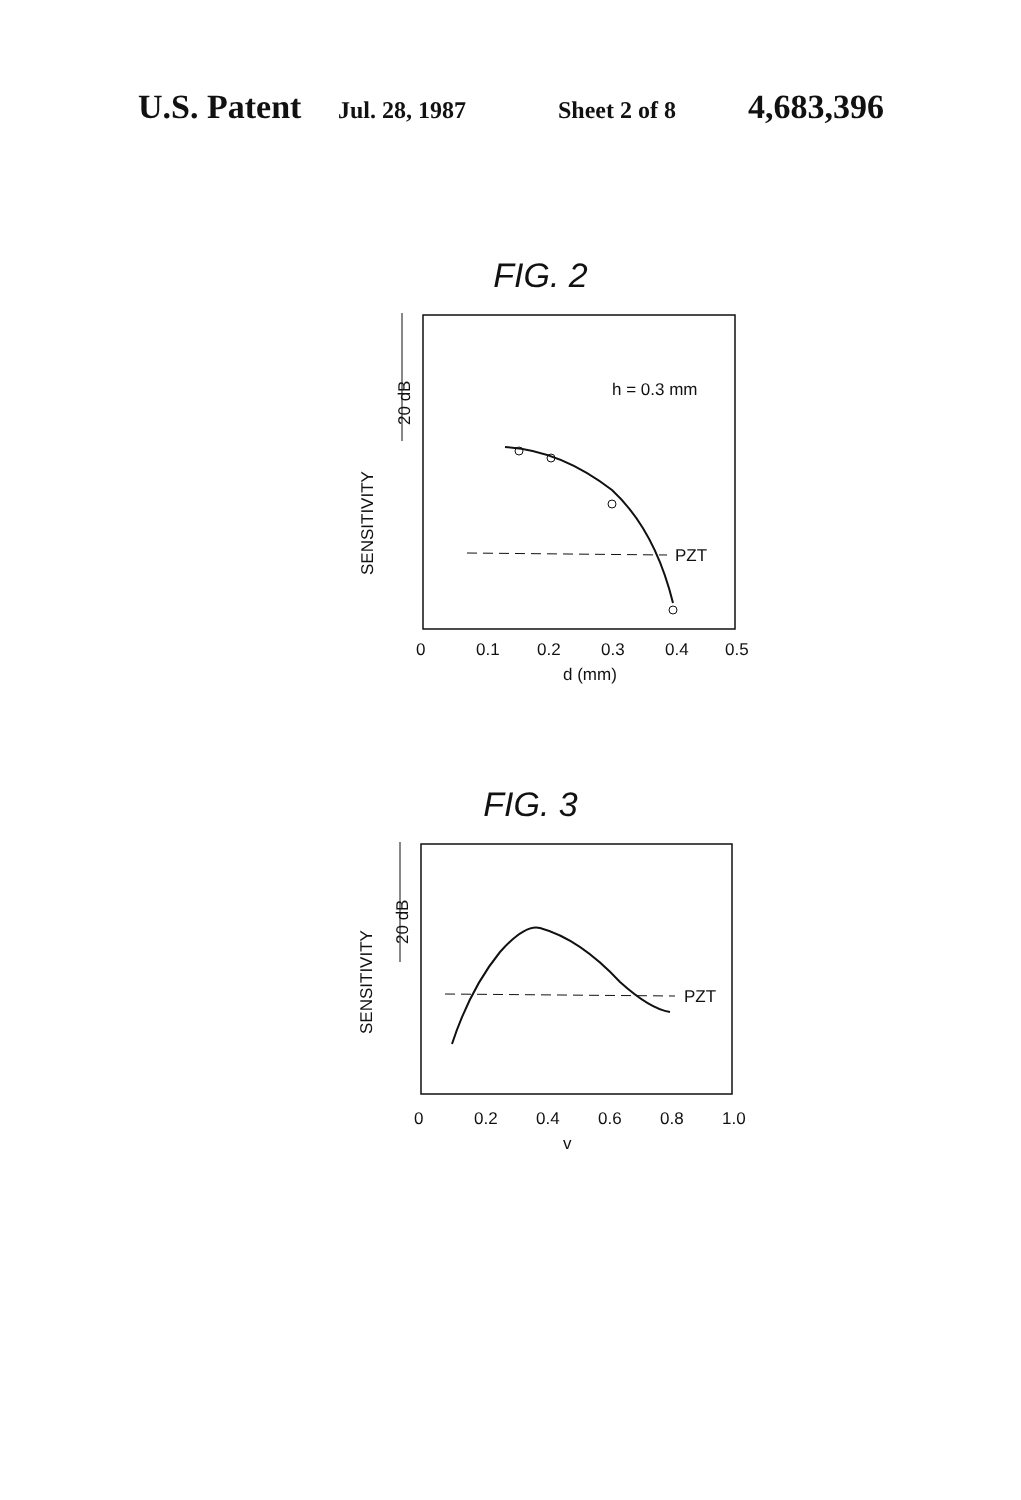U.S. Patent Jul. 28, 1987 Sheet 2 of 8 4,683,396
FIG. 2
20 dB
SENSITIVITY
h = 0.3 mm
PZT
0
0.1
0.2
0.3
0.4
0.5
d (mm)
FIG. 3
20 dB
SENSITIVITY
PZT
0
0.2
0.4
0.6
0.8
1.0
v